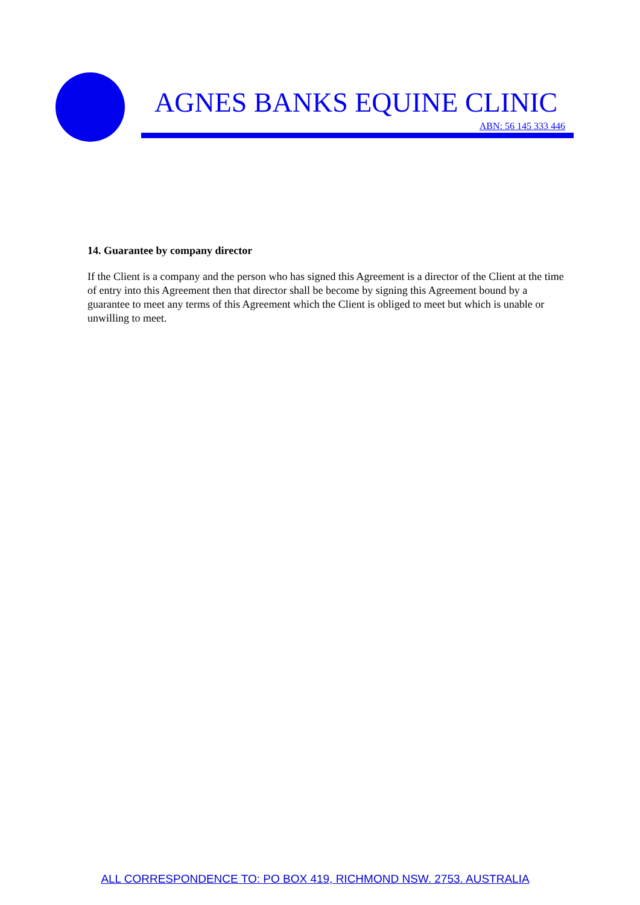AGNES BANKS EQUINE CLINIC
ABN: 56 145 333 446
14. Guarantee by company director
If the Client is a company and the person who has signed this Agreement is a director of the Client at the time of entry into this Agreement then that director shall be become by signing this Agreement bound by a guarantee to meet any terms of this Agreement which the Client is obliged to meet but which is unable or unwilling to meet.
ALL CORRESPONDENCE TO: PO BOX 419, RICHMOND NSW. 2753. AUSTRALIA